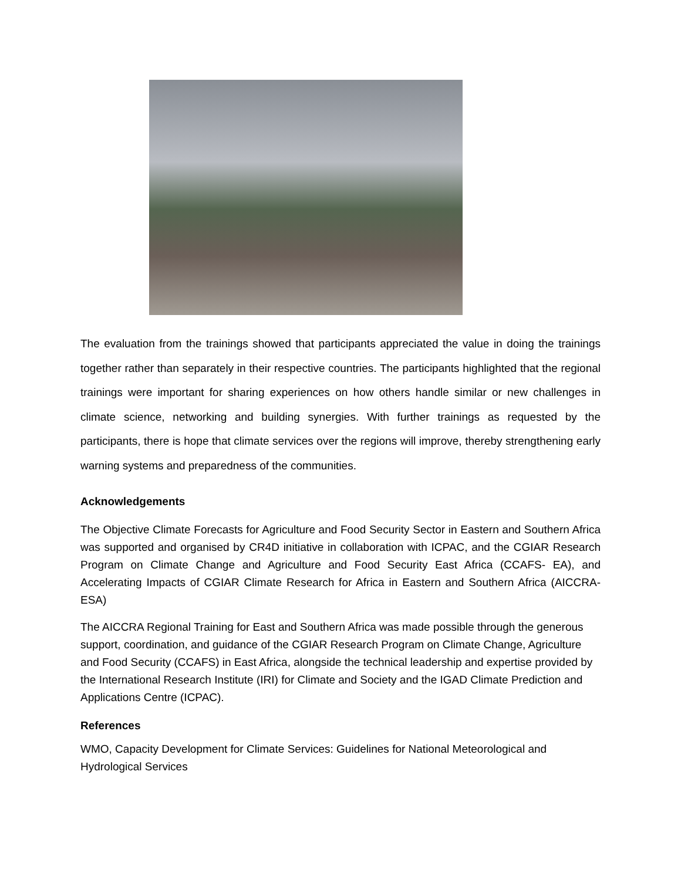The evaluation from the trainings showed that participants appreciated the value in doing the trainings together rather than separately in their respective countries. The participants highlighted that the regional trainings were important for sharing experiences on how others handle similar or new challenges in climate science, networking and building synergies. With further trainings as requested by the participants, there is hope that climate services over the regions will improve, thereby strengthening early warning systems and preparedness of the communities.
Acknowledgements
The Objective Climate Forecasts for Agriculture and Food Security Sector in Eastern and Southern Africa was supported and organised by CR4D initiative in collaboration with ICPAC, and the CGIAR Research Program on Climate Change and Agriculture and Food Security East Africa (CCAFS- EA), and Accelerating Impacts of CGIAR Climate Research for Africa in Eastern and Southern Africa (AICCRA-ESA)
The AICCRA Regional Training for East and Southern Africa was made possible through the generous support, coordination, and guidance of the CGIAR Research Program on Climate Change, Agriculture and Food Security (CCAFS) in East Africa, alongside the technical leadership and expertise provided by the International Research Institute (IRI) for Climate and Society and the IGAD Climate Prediction and Applications Centre (ICPAC).
References
WMO, Capacity Development for Climate Services: Guidelines for National Meteorological and Hydrological Services